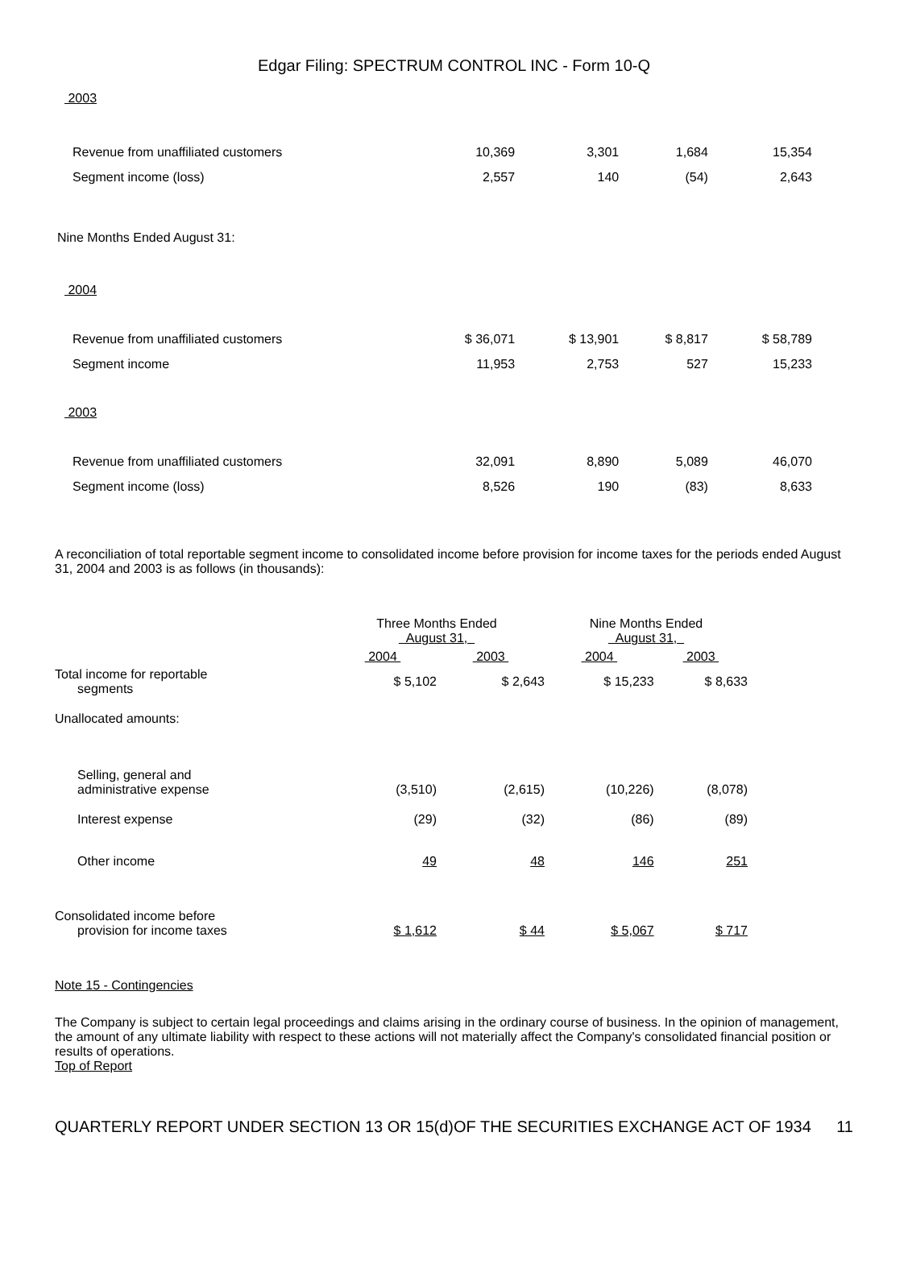Edgar Filing: SPECTRUM CONTROL INC - Form 10-Q
| 2003 | | | | |
| Revenue from unaffiliated customers | 10,369 | 3,301 | 1,684 | 15,354 |
| Segment income (loss) | 2,557 | 140 | (54) | 2,643 |
| Nine Months Ended August 31: | | | | |
| 2004 | | | | |
| Revenue from unaffiliated customers | $ 36,071 | $ 13,901 | $ 8,817 | $ 58,789 |
| Segment income | 11,953 | 2,753 | 527 | 15,233 |
| 2003 | | | | |
| Revenue from unaffiliated customers | 32,091 | 8,890 | 5,089 | 46,070 |
| Segment income (loss) | 8,526 | 190 | (83) | 8,633 |
A reconciliation of total reportable segment income to consolidated income before provision for income taxes for the periods ended August 31, 2004 and 2003 is as follows (in thousands):
| | Three Months Ended August 31, | | Nine Months Ended August 31, | |
| | 2004 | 2003 | 2004 | 2003 |
| Total income for reportable segments | $ 5,102 | $ 2,643 | $ 15,233 | $ 8,633 |
| Unallocated amounts: | | | | |
| Selling, general and administrative expense | (3,510) | (2,615) | (10,226) | (8,078) |
| Interest expense | (29) | (32) | (86) | (89) |
| Other income | 49 | 48 | 146 | 251 |
| Consolidated income before provision for income taxes | $ 1,612 | $ 44 | $ 5,067 | $ 717 |
Note 15 - Contingencies
The Company is subject to certain legal proceedings and claims arising in the ordinary course of business. In the opinion of management, the amount of any ultimate liability with respect to these actions will not materially affect the Company's consolidated financial position or results of operations.
Top of Report
QUARTERLY REPORT UNDER SECTION 13 OR 15(d)OF THE SECURITIES EXCHANGE ACT OF 1934 11